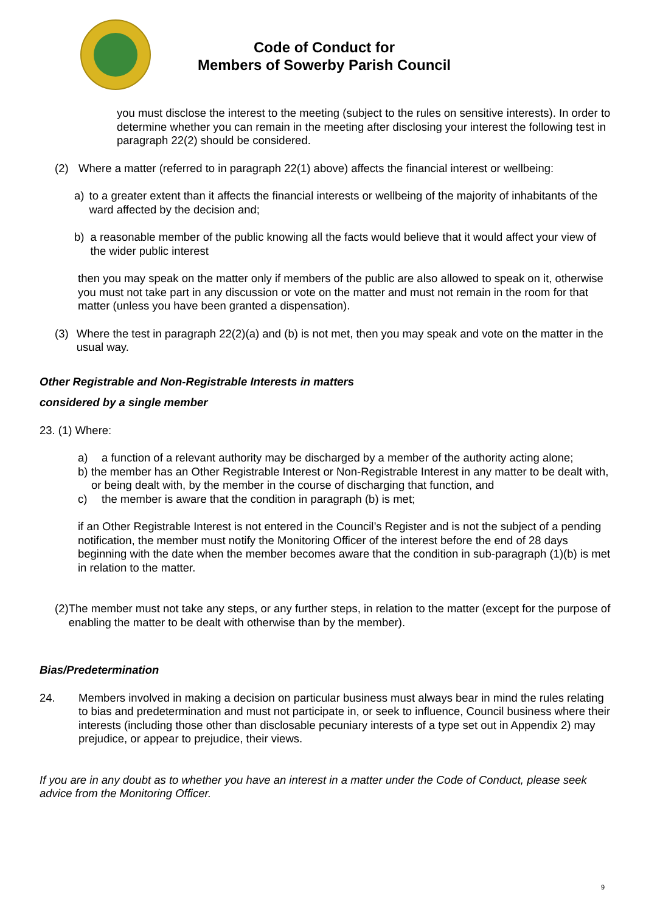Code of Conduct for
Members of Sowerby Parish Council
you must disclose the interest to the meeting (subject to the rules on sensitive interests). In order to determine whether you can remain in the meeting after disclosing your interest the following test in paragraph 22(2) should be considered.
(2) Where a matter (referred to in paragraph 22(1) above) affects the financial interest or wellbeing:
a) to a greater extent than it affects the financial interests or wellbeing of the majority of inhabitants of the ward affected by the decision and;
b) a reasonable member of the public knowing all the facts would believe that it would affect your view of the wider public interest
then you may speak on the matter only if members of the public are also allowed to speak on it, otherwise you must not take part in any discussion or vote on the matter and must not remain in the room for that matter (unless you have been granted a dispensation).
(3) Where the test in paragraph 22(2)(a) and (b) is not met, then you may speak and vote on the matter in the usual way.
Other Registrable and Non-Registrable Interests in matters
considered by a single member
23. (1) Where:
a) a function of a relevant authority may be discharged by a member of the authority acting alone;
b) the member has an Other Registrable Interest or Non-Registrable Interest in any matter to be dealt with, or being dealt with, by the member in the course of discharging that function, and
c) the member is aware that the condition in paragraph (b) is met;
if an Other Registrable Interest is not entered in the Council’s Register and is not the subject of a pending notification, the member must notify the Monitoring Officer of the interest before the end of 28 days beginning with the date when the member becomes aware that the condition in sub-paragraph (1)(b) is met in relation to the matter.
(2) The member must not take any steps, or any further steps, in relation to the matter (except for the purpose of enabling the matter to be dealt with otherwise than by the member).
Bias/Predetermination
24. Members involved in making a decision on particular business must always bear in mind the rules relating to bias and predetermination and must not participate in, or seek to influence, Council business where their interests (including those other than disclosable pecuniary interests of a type set out in Appendix 2) may prejudice, or appear to prejudice, their views.
If you are in any doubt as to whether you have an interest in a matter under the Code of Conduct, please seek advice from the Monitoring Officer.
9